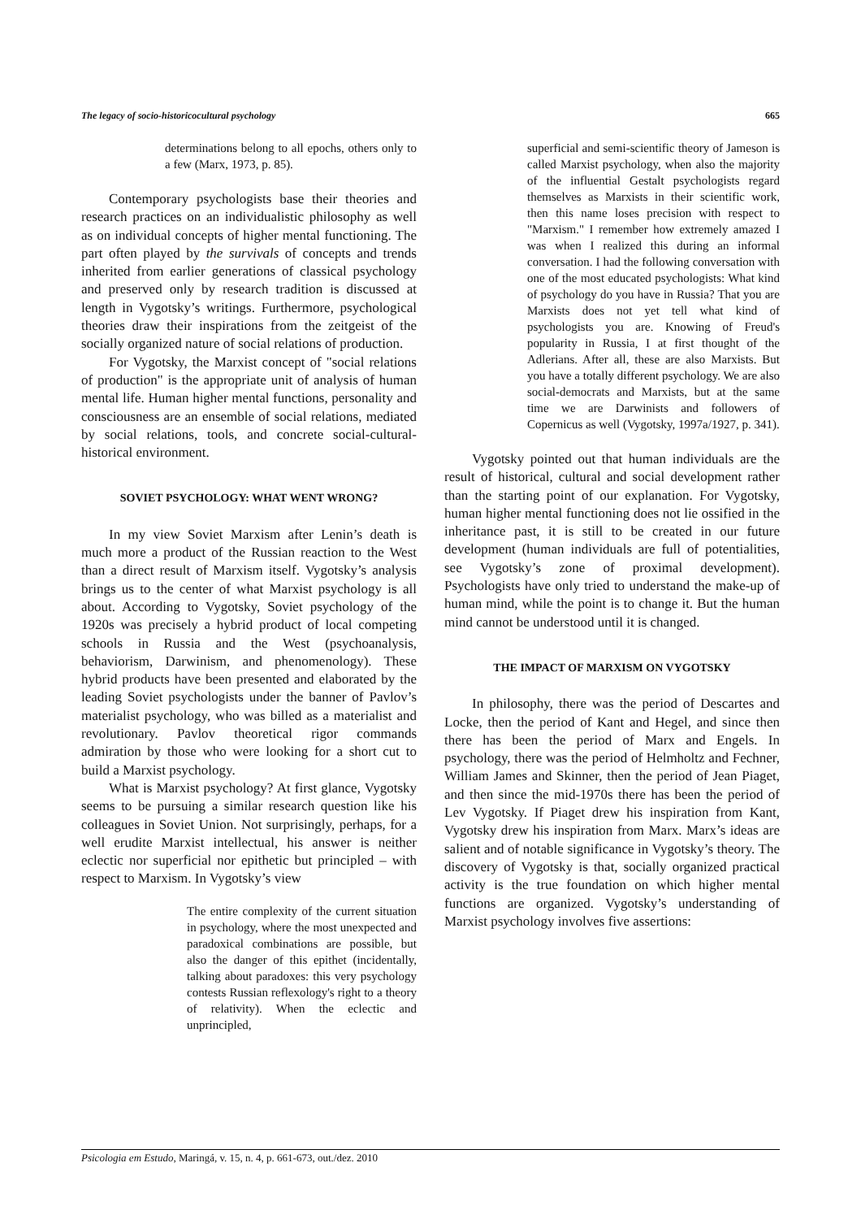The legacy of socio-historicocultural psychology 665
determinations belong to all epochs, others only to a few (Marx, 1973, p. 85).
Contemporary psychologists base their theories and research practices on an individualistic philosophy as well as on individual concepts of higher mental functioning. The part often played by the survivals of concepts and trends inherited from earlier generations of classical psychology and preserved only by research tradition is discussed at length in Vygotsky’s writings. Furthermore, psychological theories draw their inspirations from the zeitgeist of the socially organized nature of social relations of production.
For Vygotsky, the Marxist concept of "social relations of production" is the appropriate unit of analysis of human mental life. Human higher mental functions, personality and consciousness are an ensemble of social relations, mediated by social relations, tools, and concrete social-cultural-historical environment.
SOVIET PSYCHOLOGY: WHAT WENT WRONG?
In my view Soviet Marxism after Lenin’s death is much more a product of the Russian reaction to the West than a direct result of Marxism itself. Vygotsky’s analysis brings us to the center of what Marxist psychology is all about. According to Vygotsky, Soviet psychology of the 1920s was precisely a hybrid product of local competing schools in Russia and the West (psychoanalysis, behaviorism, Darwinism, and phenomenology). These hybrid products have been presented and elaborated by the leading Soviet psychologists under the banner of Pavlov’s materialist psychology, who was billed as a materialist and revolutionary. Pavlov theoretical rigor commands admiration by those who were looking for a short cut to build a Marxist psychology.
What is Marxist psychology? At first glance, Vygotsky seems to be pursuing a similar research question like his colleagues in Soviet Union. Not surprisingly, perhaps, for a well erudite Marxist intellectual, his answer is neither eclectic nor superficial nor epithetic but principled – with respect to Marxism. In Vygotsky’s view
The entire complexity of the current situation in psychology, where the most unexpected and paradoxical combinations are possible, but also the danger of this epithet (incidentally, talking about paradoxes: this very psychology contests Russian reflexology's right to a theory of relativity). When the eclectic and unprincipled,
superficial and semi-scientific theory of Jameson is called Marxist psychology, when also the majority of the influential Gestalt psychologists regard themselves as Marxists in their scientific work, then this name loses precision with respect to "Marxism." I remember how extremely amazed I was when I realized this during an informal conversation. I had the following conversation with one of the most educated psychologists: What kind of psychology do you have in Russia? That you are Marxists does not yet tell what kind of psychologists you are. Knowing of Freud's popularity in Russia, I at first thought of the Adlerians. After all, these are also Marxists. But you have a totally different psychology. We are also social-democrats and Marxists, but at the same time we are Darwinists and followers of Copernicus as well (Vygotsky, 1997a/1927, p. 341).
Vygotsky pointed out that human individuals are the result of historical, cultural and social development rather than the starting point of our explanation. For Vygotsky, human higher mental functioning does not lie ossified in the inheritance past, it is still to be created in our future development (human individuals are full of potentialities, see Vygotsky’s zone of proximal development). Psychologists have only tried to understand the make-up of human mind, while the point is to change it. But the human mind cannot be understood until it is changed.
THE IMPACT OF MARXISM ON VYGOTSKY
In philosophy, there was the period of Descartes and Locke, then the period of Kant and Hegel, and since then there has been the period of Marx and Engels. In psychology, there was the period of Helmholtz and Fechner, William James and Skinner, then the period of Jean Piaget, and then since the mid-1970s there has been the period of Lev Vygotsky. If Piaget drew his inspiration from Kant, Vygotsky drew his inspiration from Marx. Marx’s ideas are salient and of notable significance in Vygotsky’s theory. The discovery of Vygotsky is that, socially organized practical activity is the true foundation on which higher mental functions are organized. Vygotsky’s understanding of Marxist psychology involves five assertions:
Psicologia em Estudo, Maringá, v. 15, n. 4, p. 661-673, out./dez. 2010